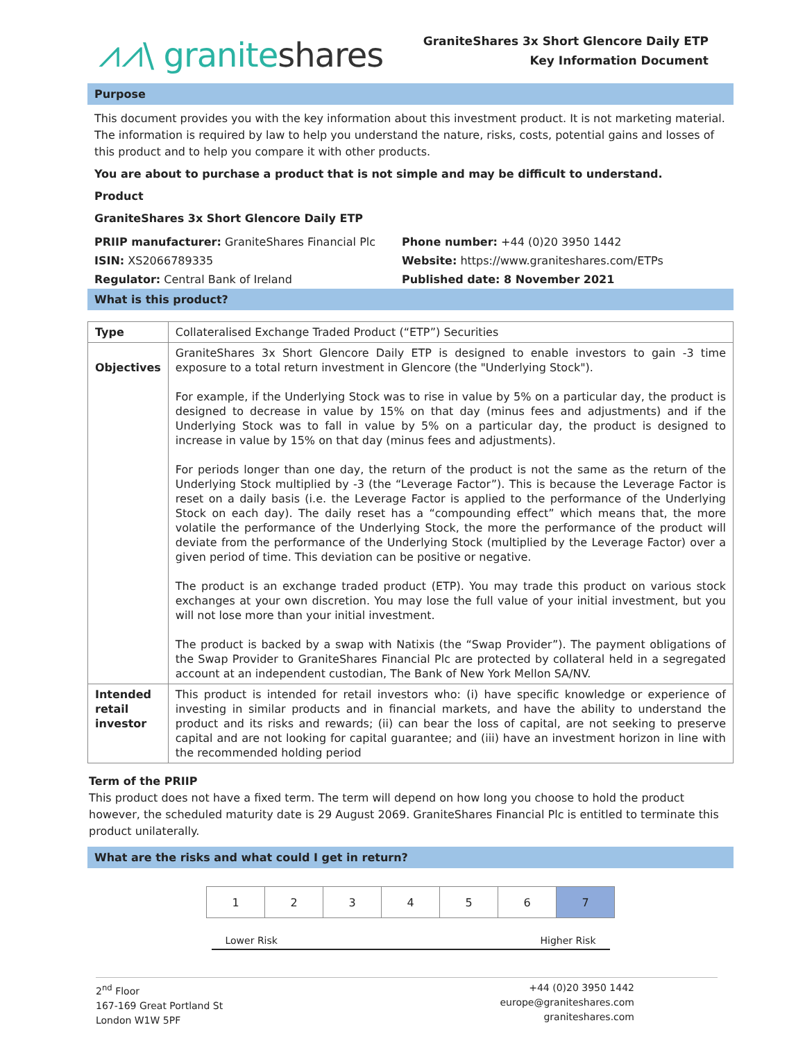⩘⩘\ graniteshares
GraniteShares 3x Short Glencore Daily ETP
Key Information Document
Purpose
This document provides you with the key information about this investment product. It is not marketing material. The information is required by law to help you understand the nature, risks, costs, potential gains and losses of this product and to help you compare it with other products.
You are about to purchase a product that is not simple and may be difficult to understand.
Product
GraniteShares 3x Short Glencore Daily ETP
PRIIP manufacturer: GraniteShares Financial Plc
ISIN: XS2066789335
Regulator: Central Bank of Ireland
Phone number: +44 (0)20 3950 1442
Website: https://www.graniteshares.com/ETPs
Published date: 8 November 2021
What is this product?
| Type | Collateralised Exchange Traded Product (“ETP”) Securities |
| Objectives | GraniteShares 3x Short Glencore Daily ETP is designed to enable investors to gain -3 time exposure to a total return investment in Glencore (the "Underlying Stock"). For example, if the Underlying Stock was to rise in value by 5% on a particular day, the product is designed to decrease in value by 15% on that day (minus fees and adjustments) and if the Underlying Stock was to fall in value by 5% on a particular day, the product is designed to increase in value by 15% on that day (minus fees and adjustments). For periods longer than one day, the return of the product is not the same as the return of the Underlying Stock multiplied by -3 (the “Leverage Factor”). This is because the Leverage Factor is reset on a daily basis (i.e. the Leverage Factor is applied to the performance of the Underlying Stock on each day). The daily reset has a “compounding effect” which means that, the more volatile the performance of the Underlying Stock, the more the performance of the product will deviate from the performance of the Underlying Stock (multiplied by the Leverage Factor) over a given period of time. This deviation can be positive or negative. The product is an exchange traded product (ETP). You may trade this product on various stock exchanges at your own discretion. You may lose the full value of your initial investment, but you will not lose more than your initial investment. The product is backed by a swap with Natixis (the “Swap Provider”). The payment obligations of the Swap Provider to GraniteShares Financial Plc are protected by collateral held in a segregated account at an independent custodian, The Bank of New York Mellon SA/NV. |
| Intended retail investor | This product is intended for retail investors who: (i) have specific knowledge or experience of investing in similar products and in financial markets, and have the ability to understand the product and its risks and rewards; (ii) can bear the loss of capital, are not seeking to preserve capital and are not looking for capital guarantee; and (iii) have an investment horizon in line with the recommended holding period |
Term of the PRIIP
This product does not have a fixed term. The term will depend on how long you choose to hold the product however, the scheduled maturity date is 29 August 2069. GraniteShares Financial Plc is entitled to terminate this product unilaterally.
What are the risks and what could I get in return?
| 1 | 2 | 3 | 4 | 5 | 6 | 7 |
Lower Risk Higher Risk
2<sup>nd</sup> Floor
167-169 Great Portland St
London W1W 5PF
+44 (0)20 3950 1442
europe@graniteshares.com
graniteshares.com